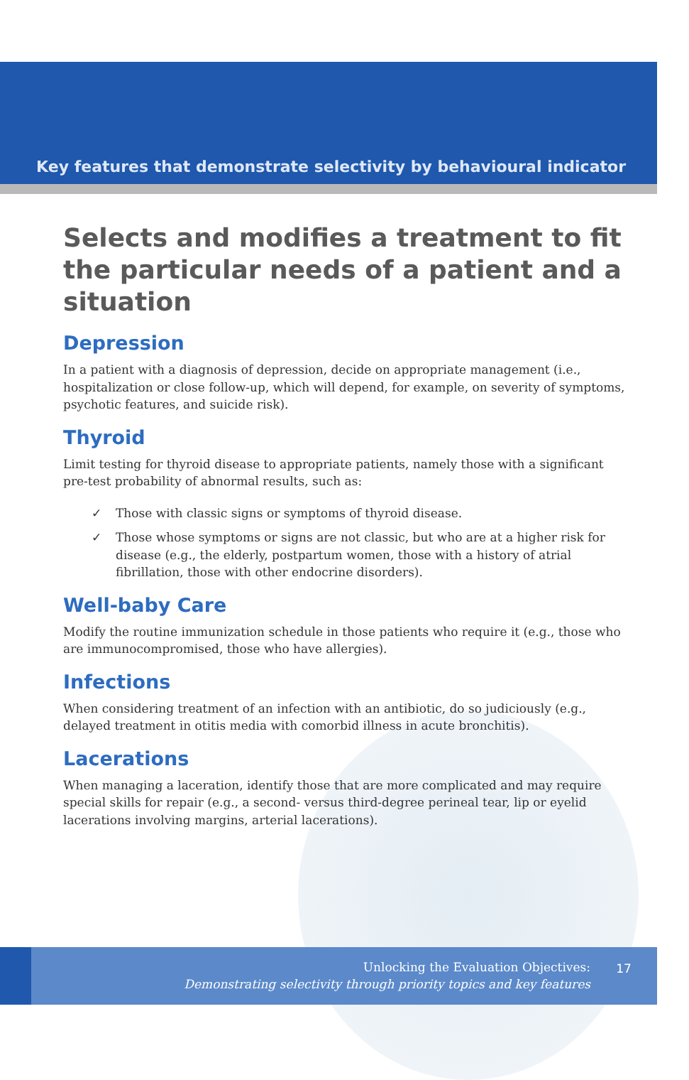Key features that demonstrate selectivity by behavioural indicator
Selects and modifies a treatment to fit the particular needs of a patient and a situation
Depression
In a patient with a diagnosis of depression, decide on appropriate management (i.e., hospitalization or close follow-up, which will depend, for example, on severity of symptoms, psychotic features, and suicide risk).
Thyroid
Limit testing for thyroid disease to appropriate patients, namely those with a significant pre-test probability of abnormal results, such as:
✓ Those with classic signs or symptoms of thyroid disease.
✓ Those whose symptoms or signs are not classic, but who are at a higher risk for disease (e.g., the elderly, postpartum women, those with a history of atrial fibrillation, those with other endocrine disorders).
Well-baby Care
Modify the routine immunization schedule in those patients who require it (e.g., those who are immunocompromised, those who have allergies).
Infections
When considering treatment of an infection with an antibiotic, do so judiciously (e.g., delayed treatment in otitis media with comorbid illness in acute bronchitis).
Lacerations
When managing a laceration, identify those that are more complicated and may require special skills for repair (e.g., a second- versus third-degree perineal tear, lip or eyelid lacerations involving margins, arterial lacerations).
Unlocking the Evaluation Objectives:
Demonstrating selectivity through priority topics and key features
17